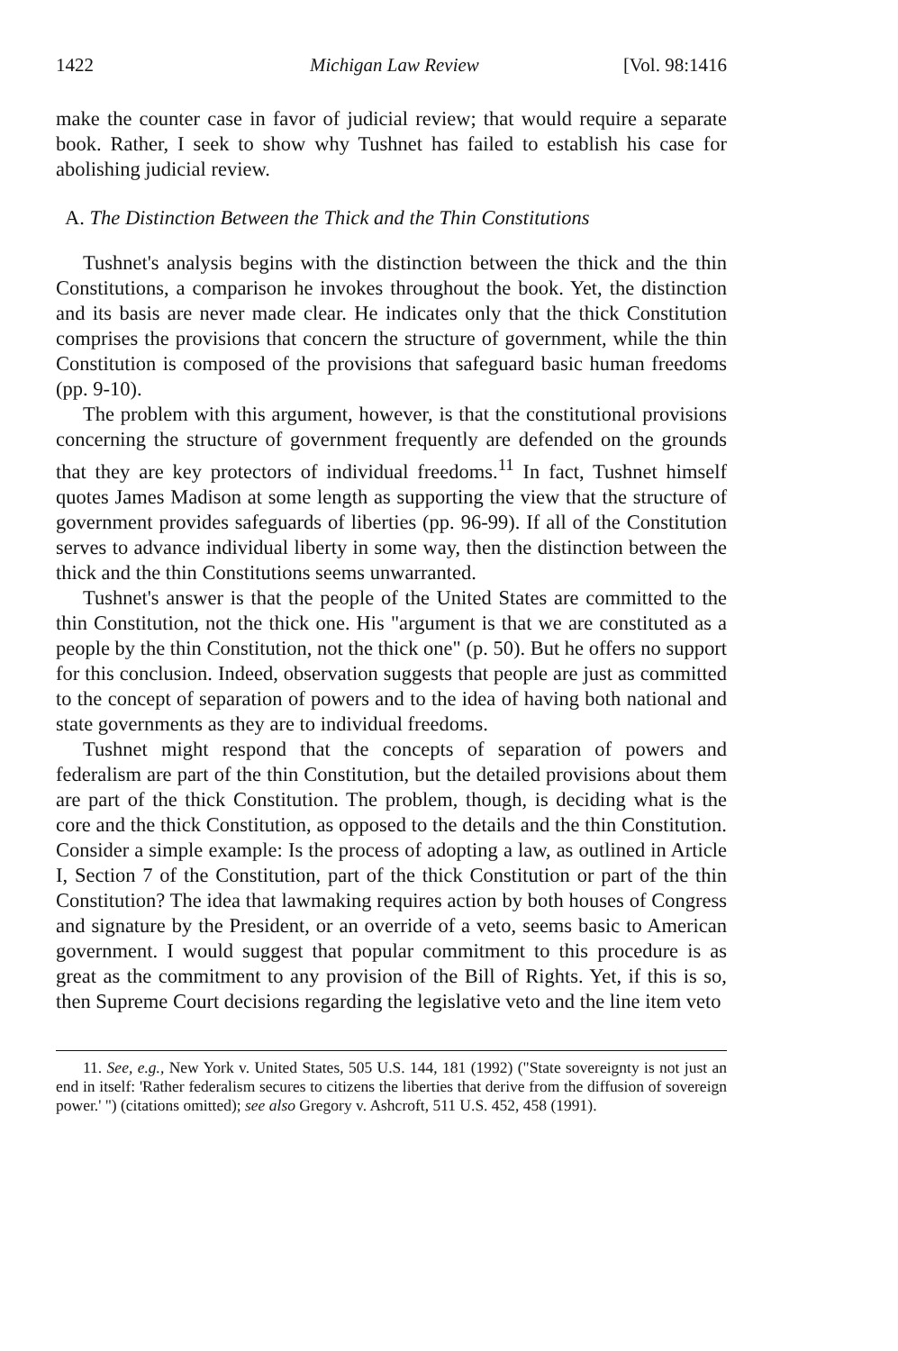1422 Michigan Law Review [Vol. 98:1416
make the counter case in favor of judicial review; that would require a separate book. Rather, I seek to show why Tushnet has failed to establish his case for abolishing judicial review.
A. The Distinction Between the Thick and the Thin Constitutions
Tushnet's analysis begins with the distinction between the thick and the thin Constitutions, a comparison he invokes throughout the book. Yet, the distinction and its basis are never made clear. He indicates only that the thick Constitution comprises the provisions that concern the structure of government, while the thin Constitution is composed of the provisions that safeguard basic human freedoms (pp. 9-10).
The problem with this argument, however, is that the constitutional provisions concerning the structure of government frequently are defended on the grounds that they are key protectors of individual freedoms.<sup>11</sup> In fact, Tushnet himself quotes James Madison at some length as supporting the view that the structure of government provides safeguards of liberties (pp. 96-99). If all of the Constitution serves to advance individual liberty in some way, then the distinction between the thick and the thin Constitutions seems unwarranted.
Tushnet's answer is that the people of the United States are committed to the thin Constitution, not the thick one. His "argument is that we are constituted as a people by the thin Constitution, not the thick one" (p. 50). But he offers no support for this conclusion. Indeed, observation suggests that people are just as committed to the concept of separation of powers and to the idea of having both national and state governments as they are to individual freedoms.
Tushnet might respond that the concepts of separation of powers and federalism are part of the thin Constitution, but the detailed provisions about them are part of the thick Constitution. The problem, though, is deciding what is the core and the thick Constitution, as opposed to the details and the thin Constitution. Consider a simple example: Is the process of adopting a law, as outlined in Article I, Section 7 of the Constitution, part of the thick Constitution or part of the thin Constitution? The idea that lawmaking requires action by both houses of Congress and signature by the President, or an override of a veto, seems basic to American government. I would suggest that popular commitment to this procedure is as great as the commitment to any provision of the Bill of Rights. Yet, if this is so, then Supreme Court decisions regarding the legislative veto and the line item veto
11. See, e.g., New York v. United States, 505 U.S. 144, 181 (1992) ("State sovereignty is not just an end in itself: 'Rather federalism secures to citizens the liberties that derive from the diffusion of sovereign power.' ") (citations omitted); see also Gregory v. Ashcroft, 511 U.S. 452, 458 (1991).